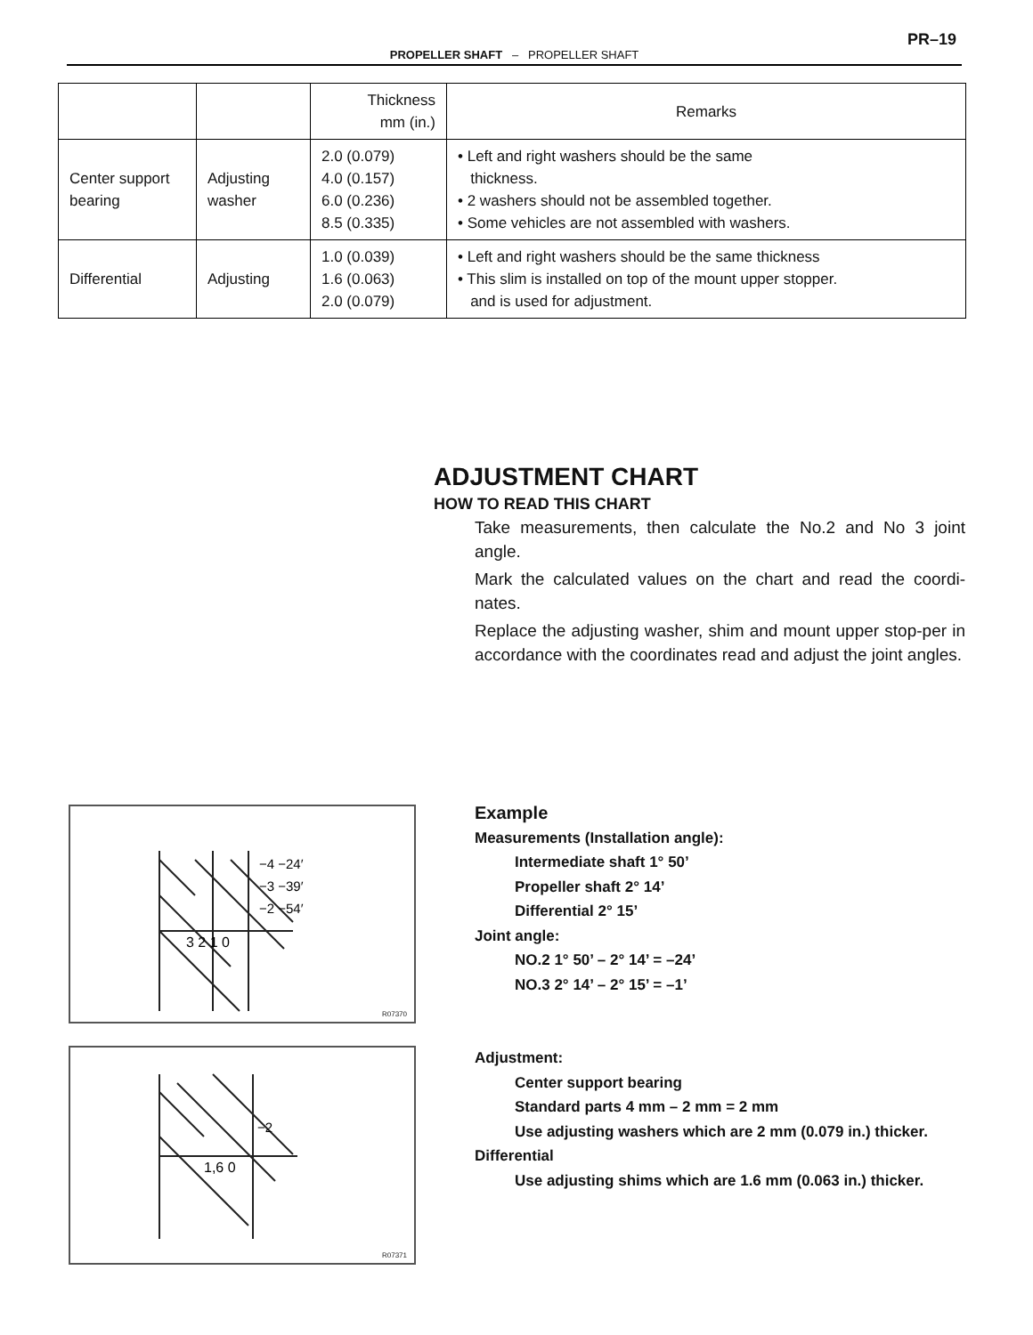PR–19
PROPELLER SHAFT – PROPELLER SHAFT
| | | Thickness mm (in.) | Remarks |
| --- | --- | --- | --- |
| Center support bearing | Adjusting washer | 2.0 (0.079) 4.0 (0.157) 6.0 (0.236) 8.5 (0.335) | • Left and right washers should be the same thickness. • 2 washers should not be assembled together. • Some vehicles are not assembled with washers. |
| Differential | Adjusting | 1.0 (0.039) 1.6 (0.063) 2.0 (0.079) | • Left and right washers should be the same thickness • This slim is installed on top of the mount upper stopper. and is used for adjustment. |
ADJUSTMENT CHART
HOW TO READ THIS CHART
Take measurements, then calculate the No.2 and No 3 joint angle.
Mark the calculated values on the chart and read the coordi-nates.
Replace the adjusting washer, shim and mount upper stop-per in accordance with the coordinates read and adjust the joint angles.
3 2 1 0
−4 −24′
−3 −39′
−2 −54′
R07370
1,6 0
−2
R07371
Example
Measurements (Installation angle):
Intermediate shaft 1° 50’
Propeller shaft 2° 14’
Differential 2° 15’
Joint angle:
NO.2 1° 50’ – 2° 14’ = –24’
NO.3 2° 14’ – 2° 15’ = –1’
Adjustment:
Center support bearing
Standard parts 4 mm – 2 mm = 2 mm
Use adjusting washers which are 2 mm (0.079 in.) thicker.
Differential
Use adjusting shims which are 1.6 mm (0.063 in.) thicker.